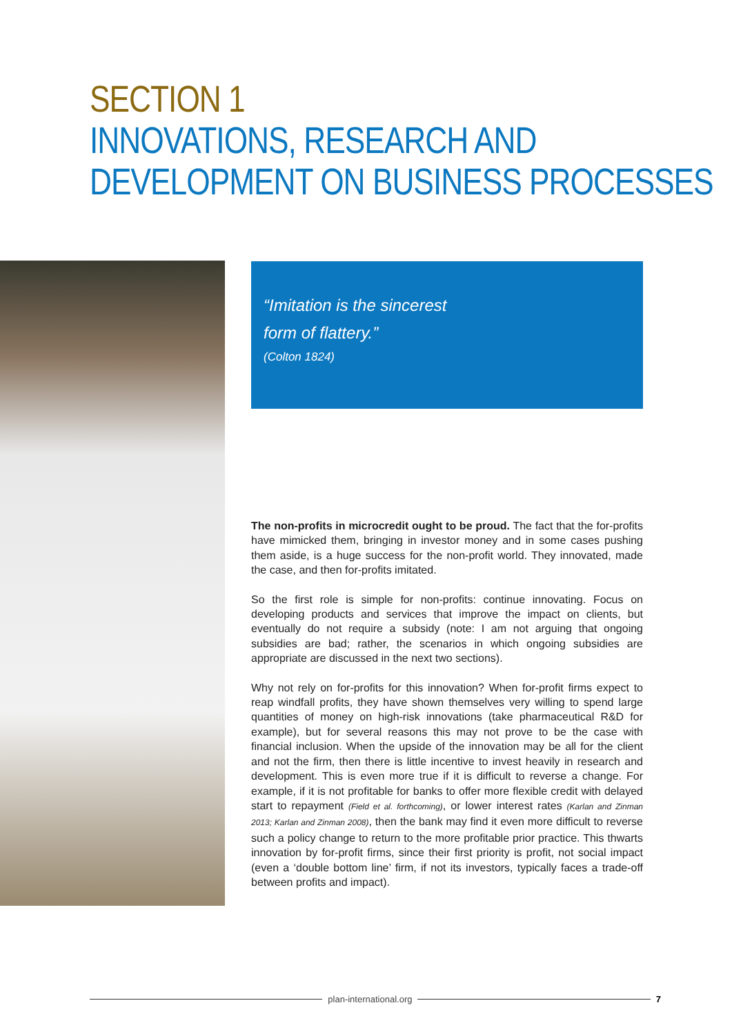SECTION 1
INNOVATIONS, RESEARCH AND
DEVELOPMENT ON BUSINESS PROCESSES
“Imitation is the sincerest
form of flattery.”
(Colton 1824)
The non-profits in microcredit ought to be proud. The fact that the for-profits have mimicked them, bringing in investor money and in some cases pushing them aside, is a huge success for the non-profit world. They innovated, made the case, and then for-profits imitated.
So the first role is simple for non-profits: continue innovating. Focus on developing products and services that improve the impact on clients, but eventually do not require a subsidy (note: I am not arguing that ongoing subsidies are bad; rather, the scenarios in which ongoing subsidies are appropriate are discussed in the next two sections).
Why not rely on for-profits for this innovation? When for-profit firms expect to reap windfall profits, they have shown themselves very willing to spend large quantities of money on high-risk innovations (take pharmaceutical R&D for example), but for several reasons this may not prove to be the case with financial inclusion. When the upside of the innovation may be all for the client and not the firm, then there is little incentive to invest heavily in research and development. This is even more true if it is difficult to reverse a change. For example, if it is not profitable for banks to offer more flexible credit with delayed start to repayment (Field et al. forthcoming), or lower interest rates (Karlan and Zinman 2013; Karlan and Zinman 2008), then the bank may find it even more difficult to reverse such a policy change to return to the more profitable prior practice. This thwarts innovation by for-profit firms, since their first priority is profit, not social impact (even a ‘double bottom line’ firm, if not its investors, typically faces a trade-off between profits and impact).
plan-international.org 7